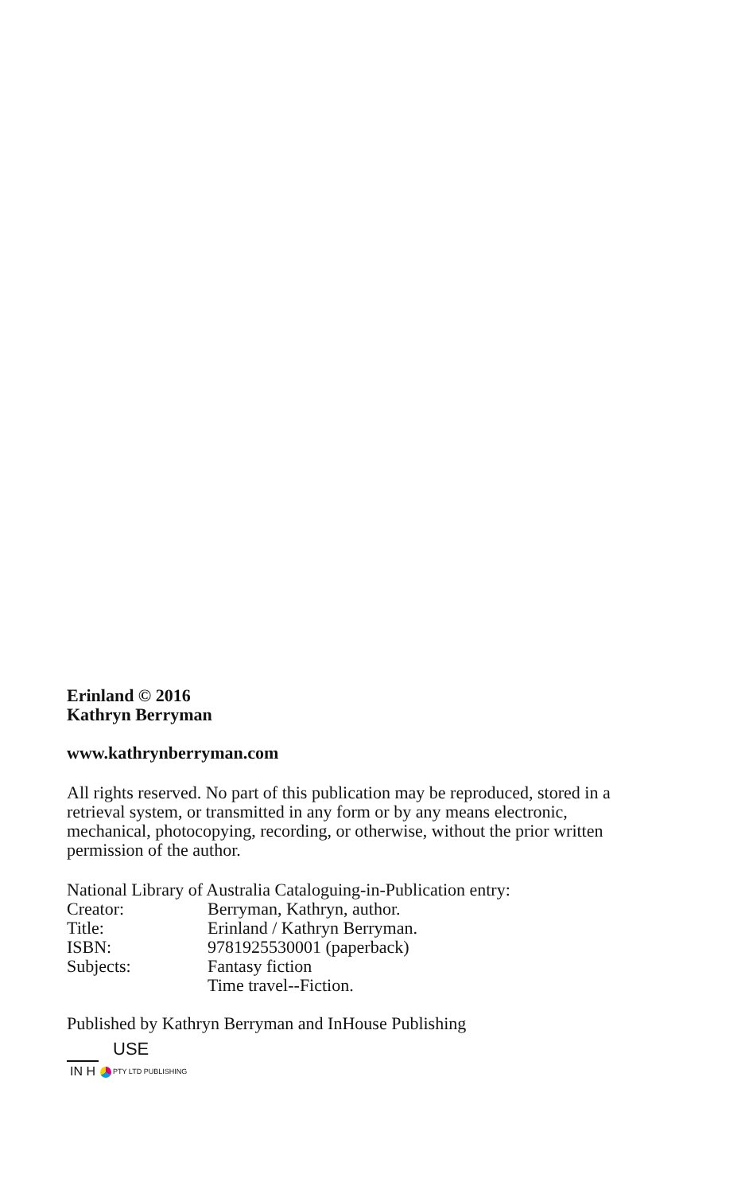Erinland © 2016
Kathryn Berryman
www.kathrynberryman.com
All rights reserved. No part of this publication may be reproduced, stored in a retrieval system, or transmitted in any form or by any means electronic, mechanical, photocopying, recording, or otherwise, without the prior written permission of the author.
National Library of Australia Cataloguing-in-Publication entry:
| Creator: | Berryman, Kathryn, author. |
| Title: | Erinland / Kathryn Berryman. |
| ISBN: | 9781925530001 (paperback) |
| Subjects: | Fantasy fiction Time travel--Fiction. |
Published by Kathryn Berryman and InHouse Publishing
IN H USE
PTY LTD PUBLISHING